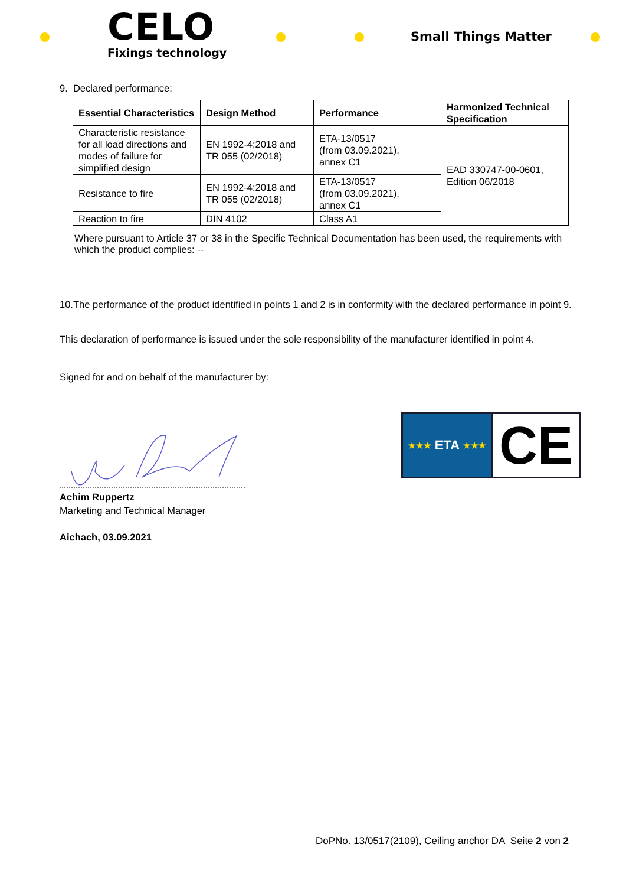CELO
Fixings technology
Small Things Matter
9. Declared performance:
| Essential Characteristics | Design Method | Performance | Harmonized Technical Specification |
| --- | --- | --- | --- |
| Characteristic resistance for all load directions and modes of failure for simplified design | EN 1992-4:2018 and TR 055 (02/2018) | ETA-13/0517 (from 03.09.2021), annex C1 | EAD 330747-00-0601, Edition 06/2018 |
| Resistance to fire | EN 1992-4:2018 and TR 055 (02/2018) | ETA-13/0517 (from 03.09.2021), annex C1 | |
| Reaction to fire | DIN 4102 | Class A1 | |
Where pursuant to Article 37 or 38 in the Specific Technical Documentation has been used, the requirements with which the product complies: --
10.The performance of the product identified in points 1 and 2 is in conformity with the declared performance in point 9.
This declaration of performance is issued under the sole responsibility of the manufacturer identified in point 4.
Signed for and on behalf of the manufacturer by:
Achim Ruppertz
Marketing and Technical Manager
Aichach, 03.09.2021
★★★ ETA ★★★
CE
DoPNo. 13/0517(2109), Ceiling anchor DA Seite 2 von 2